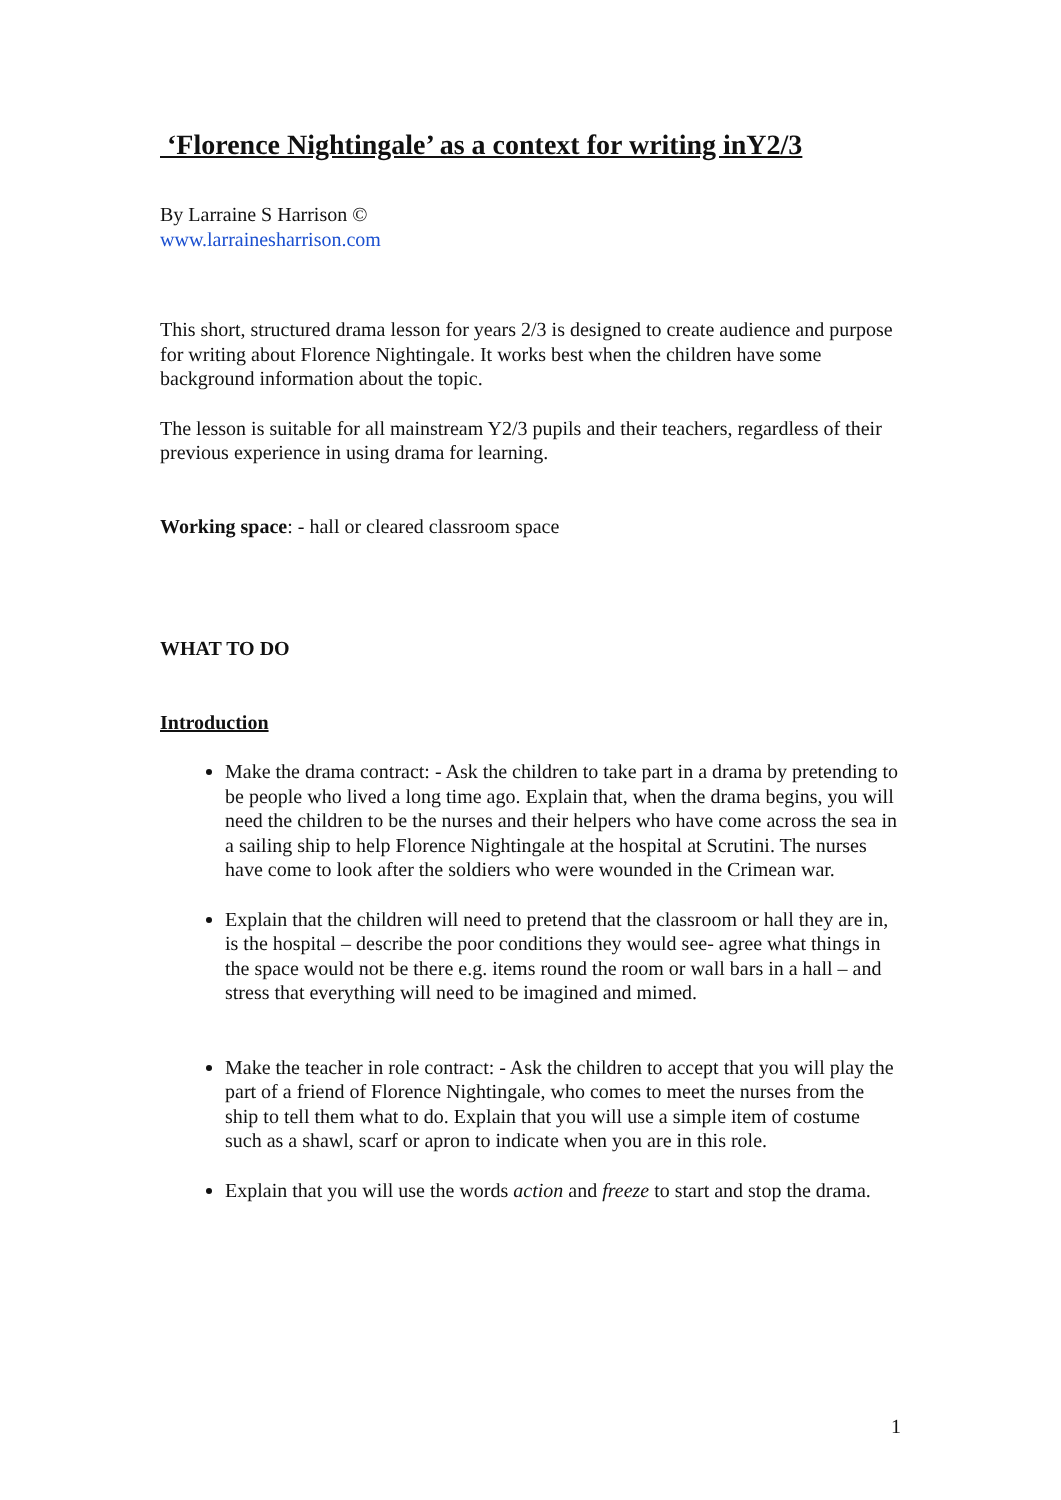‘Florence Nightingale’ as a context for writing inY2/3
By Larraine S Harrison ©
www.larrainesharrison.com
This short, structured drama lesson for years 2/3 is designed to create audience and purpose for writing about Florence Nightingale. It works best when the children have some background information about the topic.
The lesson is suitable for all mainstream Y2/3 pupils and their teachers, regardless of their previous experience in using drama for learning.
Working space: - hall or cleared classroom space
WHAT TO DO
Introduction
Make the drama contract: - Ask the children to take part in a drama by pretending to be people who lived a long time ago. Explain that, when the drama begins, you will need the children to be the nurses and their helpers who have come across the sea in a sailing ship to help Florence Nightingale at the hospital at Scrutini. The nurses have come to look after the soldiers who were wounded in the Crimean war.
Explain that the children will need to pretend that the classroom or hall they are in, is the hospital – describe the poor conditions they would see- agree what things in the space would not be there e.g. items round the room or wall bars in a hall – and stress that everything will need to be imagined and mimed.
Make the teacher in role contract: - Ask the children to accept that you will play the part of a friend of Florence Nightingale, who comes to meet the nurses from the ship to tell them what to do. Explain that you will use a simple item of costume such as a shawl, scarf or apron to indicate when you are in this role.
Explain that you will use the words action and freeze to start and stop the drama.
1